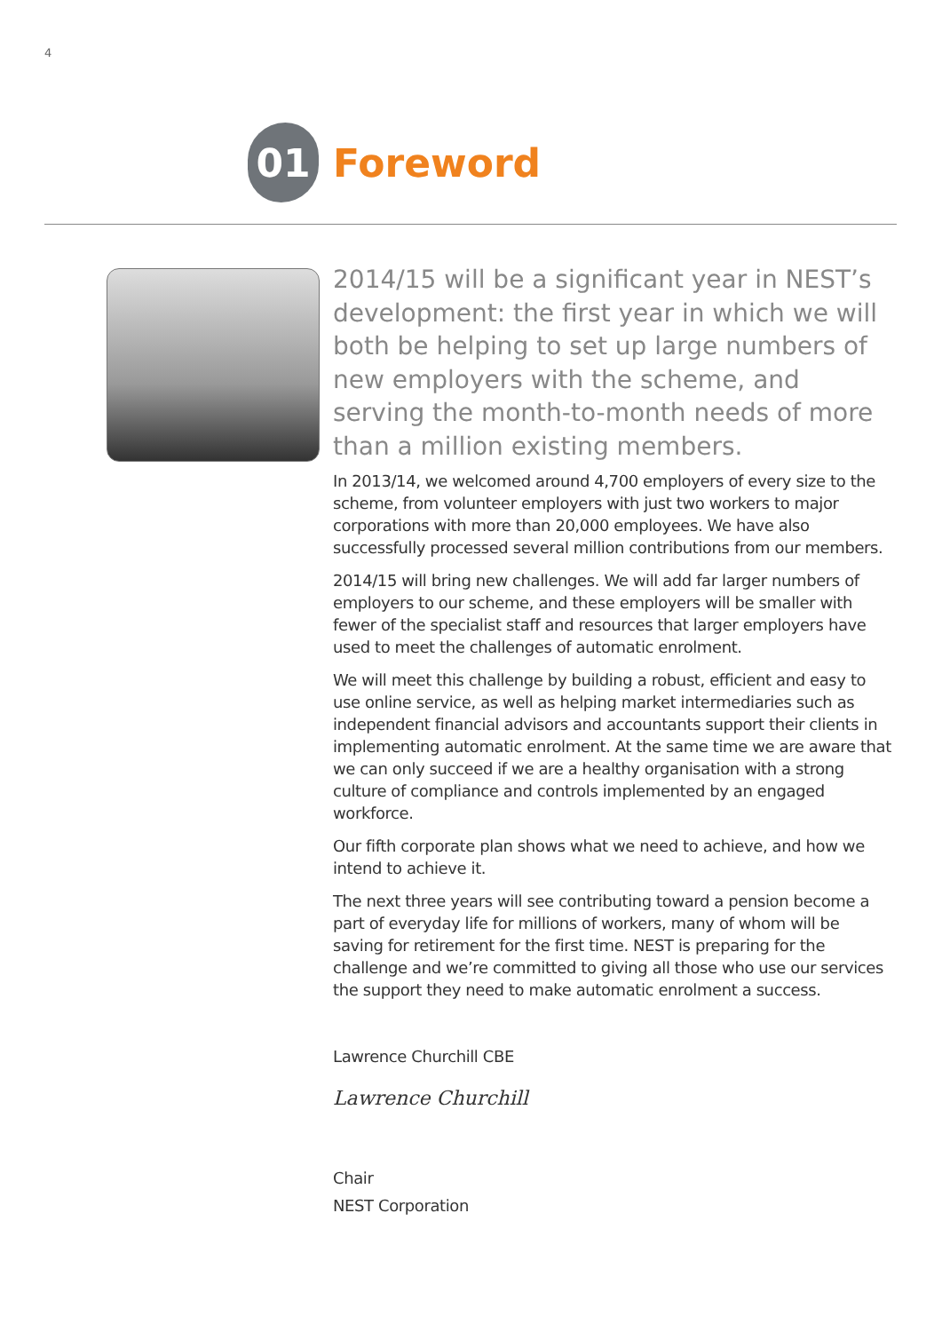4
01
Foreword
2014/15 will be a significant year in NEST’s development: the first year in which we will both be helping to set up large numbers of new employers with the scheme, and serving the month-to-month needs of more than a million existing members.
In 2013/14, we welcomed around 4,700 employers of every size to the scheme, from volunteer employers with just two workers to major corporations with more than 20,000 employees. We have also successfully processed several million contributions from our members.
2014/15 will bring new challenges. We will add far larger numbers of employers to our scheme, and these employers will be smaller with fewer of the specialist staff and resources that larger employers have used to meet the challenges of automatic enrolment.
We will meet this challenge by building a robust, efficient and easy to use online service, as well as helping market intermediaries such as independent financial advisors and accountants support their clients in implementing automatic enrolment. At the same time we are aware that we can only succeed if we are a healthy organisation with a strong culture of compliance and controls implemented by an engaged workforce.
Our fifth corporate plan shows what we need to achieve, and how we intend to achieve it.
The next three years will see contributing toward a pension become a part of everyday life for millions of workers, many of whom will be saving for retirement for the first time. NEST is preparing for the challenge and we’re committed to giving all those who use our services the support they need to make automatic enrolment a success.
Lawrence Churchill CBE
Lawrence Churchill
Chair
NEST Corporation